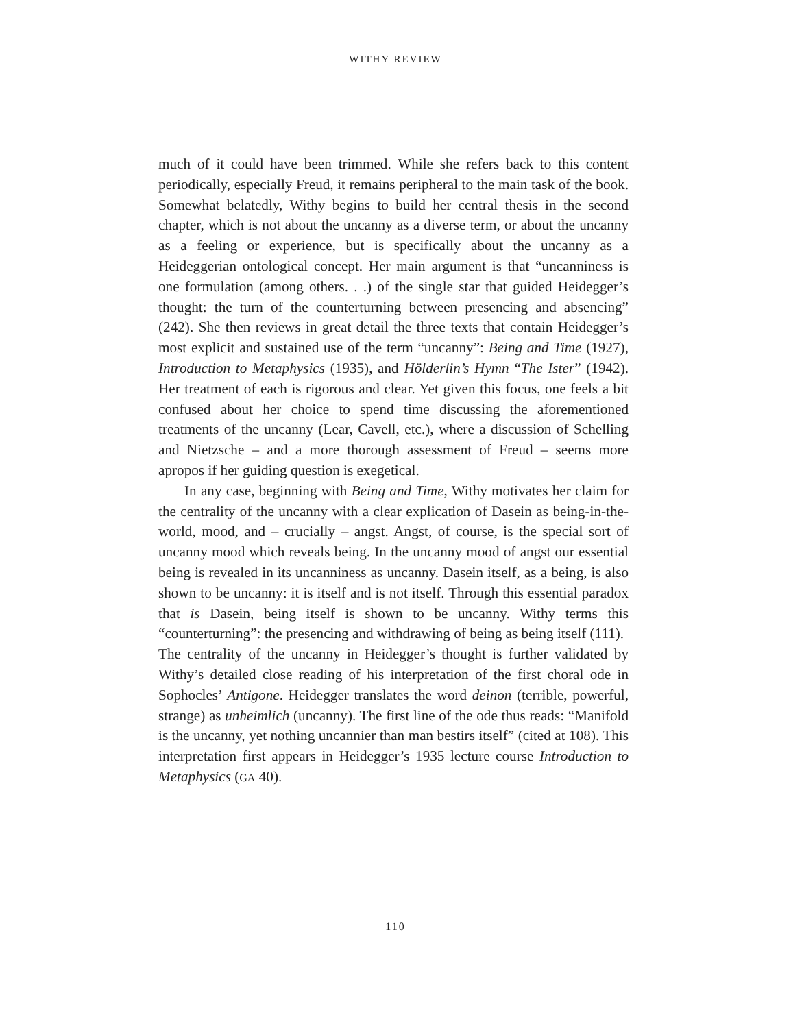WITHY REVIEW
much of it could have been trimmed. While she refers back to this content periodically, especially Freud, it remains peripheral to the main task of the book. Somewhat belatedly, Withy begins to build her central thesis in the second chapter, which is not about the uncanny as a diverse term, or about the uncanny as a feeling or experience, but is specifically about the uncanny as a Heideggerian ontological concept. Her main argument is that “uncanniness is one formulation (among others. . .) of the single star that guided Heidegger’s thought: the turn of the counterturning between presencing and absencing” (242). She then reviews in great detail the three texts that contain Heidegger’s most explicit and sustained use of the term “uncanny”: Being and Time (1927), Introduction to Metaphysics (1935), and Hölderlin’s Hymn “The Ister” (1942). Her treatment of each is rigorous and clear. Yet given this focus, one feels a bit confused about her choice to spend time discussing the aforementioned treatments of the uncanny (Lear, Cavell, etc.), where a discussion of Schelling and Nietzsche – and a more thorough assessment of Freud – seems more apropos if her guiding question is exegetical.
In any case, beginning with Being and Time, Withy motivates her claim for the centrality of the uncanny with a clear explication of Dasein as being-in-the-world, mood, and – crucially – angst. Angst, of course, is the special sort of uncanny mood which reveals being. In the uncanny mood of angst our essential being is revealed in its uncanniness as uncanny. Dasein itself, as a being, is also shown to be uncanny: it is itself and is not itself. Through this essential paradox that is Dasein, being itself is shown to be uncanny. Withy terms this “counterturning”: the presencing and withdrawing of being as being itself (111).
The centrality of the uncanny in Heidegger’s thought is further validated by Withy’s detailed close reading of his interpretation of the first choral ode in Sophocles’ Antigone. Heidegger translates the word deinon (terrible, powerful, strange) as unheimlich (uncanny). The first line of the ode thus reads: “Manifold is the uncanny, yet nothing uncannier than man bestirs itself” (cited at 108). This interpretation first appears in Heidegger’s 1935 lecture course Introduction to Metaphysics (GA 40).
110